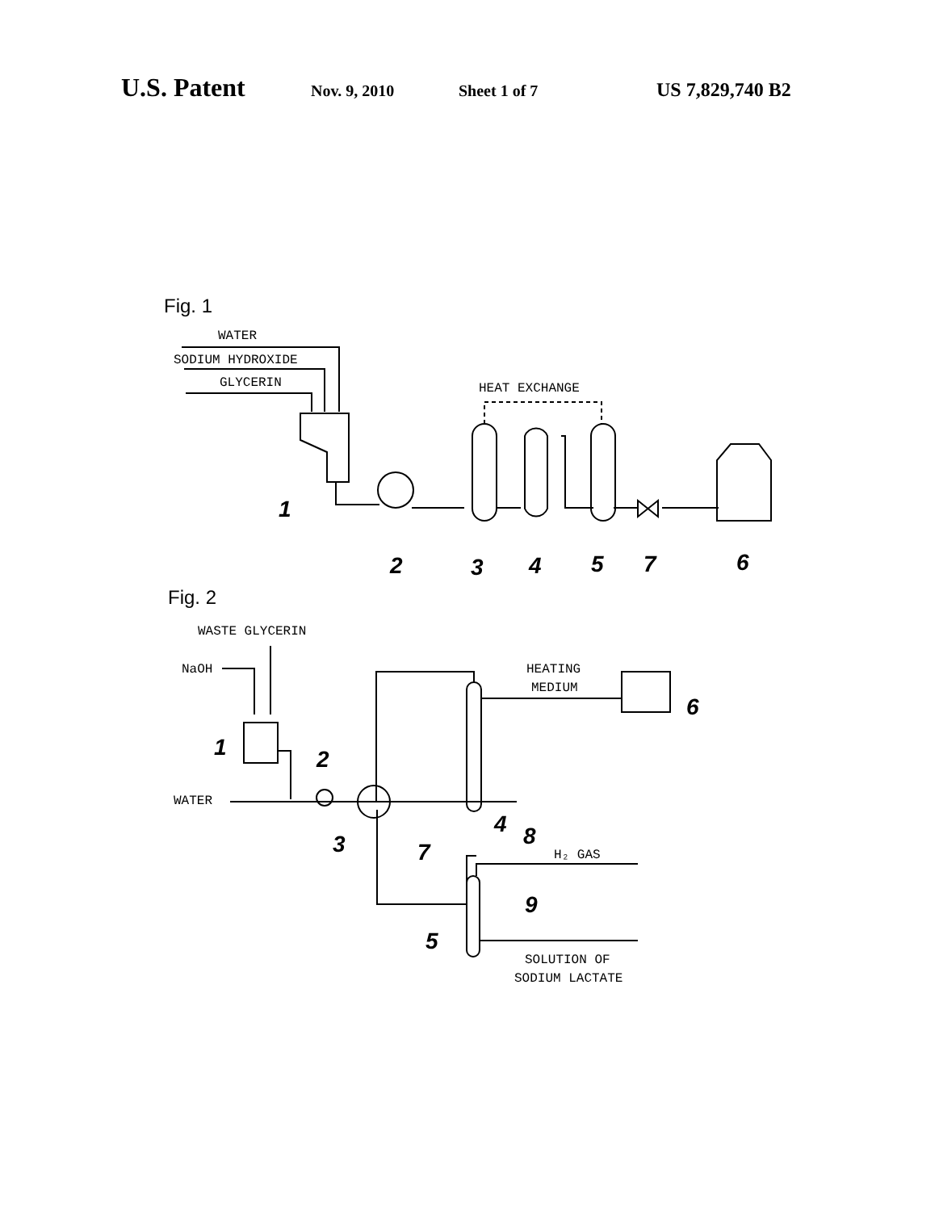U.S. Patent Nov. 9, 2010 Sheet 1 of 7 US 7,829,740 B2
Fig. 1
WATER
SODIUM HYDROXIDE
GLYCERIN
HEAT EXCHANGE
1
2
3
4
5
7
6
Fig. 2
WASTE GLYCERIN
NaOH
HEATING
MEDIUM
WATER
H₂ GAS
SOLUTION OF
SODIUM LACTATE
1
2
3
4
5
6
7
8
9